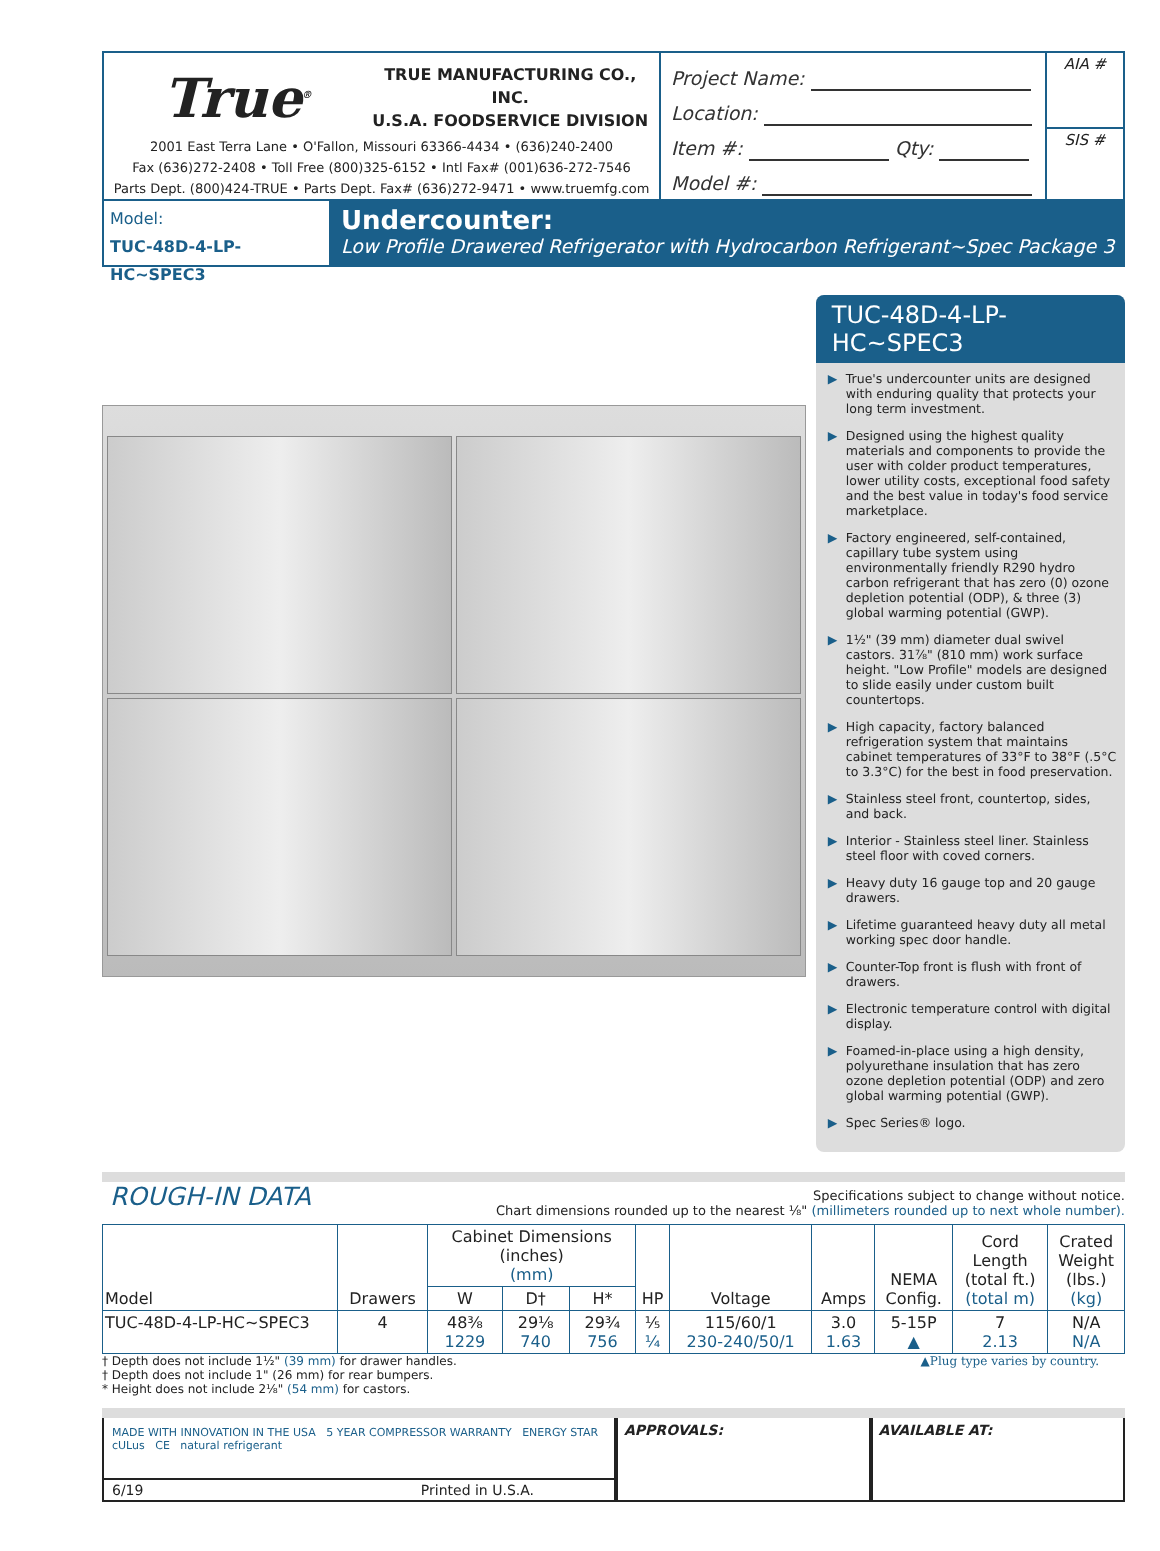True<sup>®</sup>
TRUE MANUFACTURING CO., INC.
U.S.A. FOODSERVICE DIVISION
2001 East Terra Lane • O'Fallon, Missouri 63366-4434 • (636)240-2400
Fax (636)272-2408 • Toll Free (800)325-6152 • Intl Fax# (001)636-272-7546
Parts Dept. (800)424-TRUE • Parts Dept. Fax# (636)272-9471 • www.truemfg.com
Project Name:
Location:
Item #: Qty:
Model #:
AIA #
SIS #
Model:
TUC-48D-4-LP-HC~SPEC3
Undercounter:
Low Profile Drawered Refrigerator with Hydrocarbon Refrigerant~Spec Package 3
TUC-48D-4-LP-HC~SPEC3
▶ True's undercounter units are designed with enduring quality that protects your long term investment.
▶ Designed using the highest quality materials and components to provide the user with colder product temperatures, lower utility costs, exceptional food safety and the best value in today's food service marketplace.
▶ Factory engineered, self-contained, capillary tube system using environmentally friendly R290 hydro carbon refrigerant that has zero (0) ozone depletion potential (ODP), & three (3) global warming potential (GWP).
▶ 1½" (39 mm) diameter dual swivel castors. 31⅞" (810 mm) work surface height. "Low Profile" models are designed to slide easily under custom built countertops.
▶ High capacity, factory balanced refrigeration system that maintains cabinet temperatures of 33°F to 38°F (.5°C to 3.3°C) for the best in food preservation.
▶ Stainless steel front, countertop, sides, and back.
▶ Interior - Stainless steel liner. Stainless steel floor with coved corners.
▶ Heavy duty 16 gauge top and 20 gauge drawers.
▶ Lifetime guaranteed heavy duty all metal working spec door handle.
▶ Counter-Top front is flush with front of drawers.
▶ Electronic temperature control with digital display.
▶ Foamed-in-place using a high density, polyurethane insulation that has zero ozone depletion potential (ODP) and zero global warming potential (GWP).
▶ Spec Series® logo.
ROUGH-IN DATA
Specifications subject to change without notice.
Chart dimensions rounded up to the nearest ⅛" (millimeters rounded up to next whole number).
| Model | Drawers | Cabinet Dimensions (inches) (mm) | | | HP | Voltage | Amps | NEMA Config. | Cord Length (total ft.) (total m) | Crated Weight (lbs.) (kg) |
| --- | --- | --- | --- | --- | --- | --- | --- | --- | --- | --- |
| | | W | D† | H* | | | | | | |
| TUC-48D-4-LP-HC~SPEC3 | 4 | 48⅜ 1229 | 29⅛ 740 | 29¾ 756 | ⅕ ¼ | 115/60/1 230-240/50/1 | 3.0 1.63 | 5-15P ▲ | 7 2.13 | N/A N/A |
† Depth does not include 1½" (39 mm) for drawer handles.
† Depth does not include 1" (26 mm) for rear bumpers.
* Height does not include 2⅛" (54 mm) for castors.
▲Plug type varies by country.
MADE WITH INNOVATION IN THE USA 5 YEAR COMPRESSOR WARRANTY ENERGY STAR cULus CE natural refrigerant
6/19 Printed in U.S.A.
APPROVALS: AVAILABLE AT: